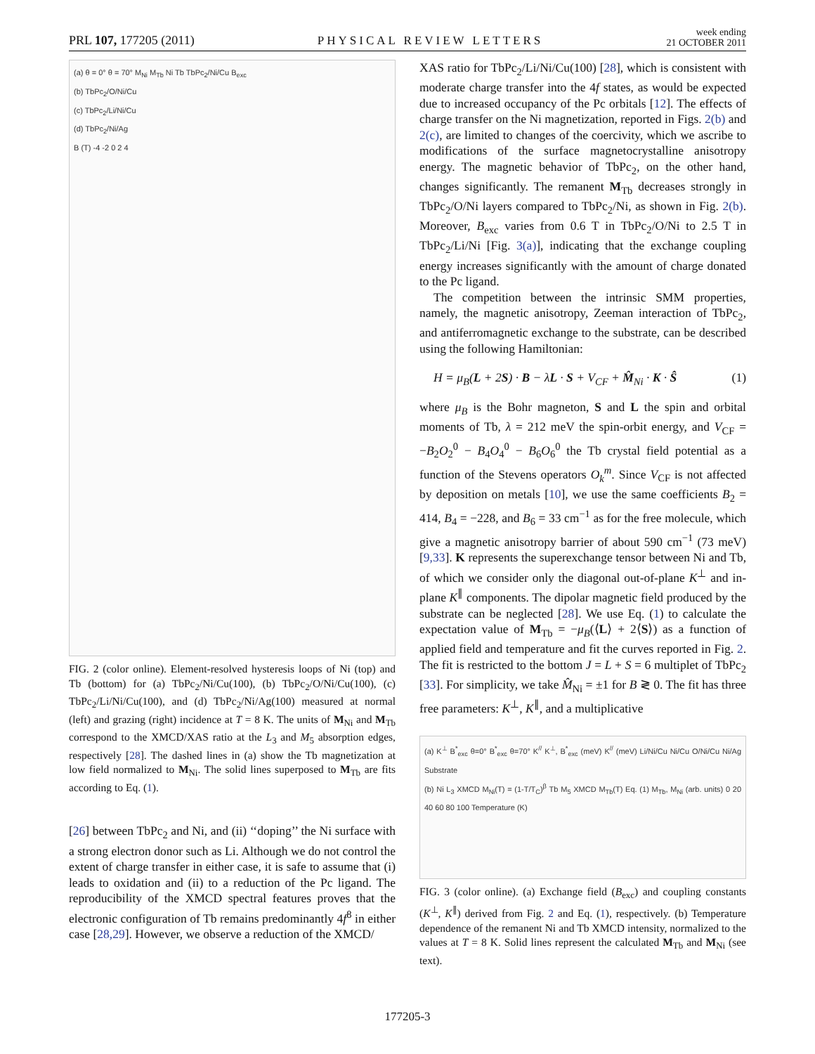PRL 107, 177205 (2011)
PHYSICAL REVIEW LETTERS
week ending
21 OCTOBER 2011
(a) θ = 0° θ = 70° M<sub>Ni</sub> M<sub>Tb</sub> Ni Tb TbPc<sub>2</sub>/Ni/Cu B<sub>exc</sub>
(b) TbPc<sub>2</sub>/O/Ni/Cu
(c) TbPc<sub>2</sub>/Li/Ni/Cu
(d) TbPc<sub>2</sub>/Ni/Ag
B (T) -4 -2 0 2 4
FIG. 2 (color online). Element-resolved hysteresis loops of Ni (top) and Tb (bottom) for (a) TbPc<sub>2</sub>/Ni/Cu(100), (b) TbPc<sub>2</sub>/O/Ni/Cu(100), (c) TbPc<sub>2</sub>/Li/Ni/Cu(100), and (d) TbPc<sub>2</sub>/Ni/Ag(100) measured at normal (left) and grazing (right) incidence at T = 8 K. The units of M<sub>Ni</sub> and M<sub>Tb</sub> correspond to the XMCD/XAS ratio at the L<sub>3</sub> and M<sub>5</sub> absorption edges, respectively [28]. The dashed lines in (a) show the Tb magnetization at low field normalized to M<sub>Ni</sub>. The solid lines superposed to M<sub>Tb</sub> are fits according to Eq. (1).
[26] between TbPc<sub>2</sub> and Ni, and (ii) ‘‘doping’’ the Ni surface with a strong electron donor such as Li. Although we do not control the extent of charge transfer in either case, it is safe to assume that (i) leads to oxidation and (ii) to a reduction of the Pc ligand. The reproducibility of the XMCD spectral features proves that the electronic configuration of Tb remains predominantly 4f<sup>8</sup> in either case [28,29]. However, we observe a reduction of the XMCD/
XAS ratio for TbPc<sub>2</sub>/Li/Ni/Cu(100) [28], which is consistent with moderate charge transfer into the 4f states, as would be expected due to increased occupancy of the Pc orbitals [12]. The effects of charge transfer on the Ni magnetization, reported in Figs. 2(b) and 2(c), are limited to changes of the coercivity, which we ascribe to modifications of the surface magnetocrystalline anisotropy energy. The magnetic behavior of TbPc<sub>2</sub>, on the other hand, changes significantly. The remanent M<sub>Tb</sub> decreases strongly in TbPc<sub>2</sub>/O/Ni layers compared to TbPc<sub>2</sub>/Ni, as shown in Fig. 2(b). Moreover, B<sub>exc</sub> varies from 0.6 T in TbPc<sub>2</sub>/O/Ni to 2.5 T in TbPc<sub>2</sub>/Li/Ni [Fig. 3(a)], indicating that the exchange coupling energy increases significantly with the amount of charge donated to the Pc ligand.
The competition between the intrinsic SMM properties, namely, the magnetic anisotropy, Zeeman interaction of TbPc<sub>2</sub>, and antiferromagnetic exchange to the substrate, can be described using the following Hamiltonian:
H = μ<sub>B</sub>(L + 2S) · B − λL · S + V<sub>CF</sub> + M̂<sub>Ni</sub> · K · Ŝ (1)
where μ<sub>B</sub> is the Bohr magneton, S and L the spin and orbital moments of Tb, λ = 212 meV the spin-orbit energy, and V<sub>CF</sub> = −B<sub>2</sub>O<sub>2</sub><sup>0</sup> − B<sub>4</sub>O<sub>4</sub><sup>0</sup> − B<sub>6</sub>O<sub>6</sub><sup>0</sup> the Tb crystal field potential as a function of the Stevens operators O<sub>k</sub><sup>m</sup>. Since V<sub>CF</sub> is not affected by deposition on metals [10], we use the same coefficients B<sub>2</sub> = 414, B<sub>4</sub> = −228, and B<sub>6</sub> = 33 cm<sup>−1</sup> as for the free molecule, which give a magnetic anisotropy barrier of about 590 cm<sup>−1</sup> (73 meV) [9,33]. K represents the superexchange tensor between Ni and Tb, of which we consider only the diagonal out-of-plane K<sup>⊥</sup> and in-plane K<sup>∥</sup> components. The dipolar magnetic field produced by the substrate can be neglected [28]. We use Eq. (1) to calculate the expectation value of M<sub>Tb</sub> = −μ<sub>B</sub>(⟨L⟩ + 2⟨S⟩) as a function of applied field and temperature and fit the curves reported in Fig. 2. The fit is restricted to the bottom J = L + S = 6 multiplet of TbPc<sub>2</sub> [33]. For simplicity, we take M̂<sub>Ni</sub> = ±1 for B ≷ 0. The fit has three free parameters: K<sup>⊥</sup>, K<sup>∥</sup>, and a multiplicative
(a) K<sup>⊥</sup> B<sup>*</sup><sub>exc</sub> θ=0° B<sup>*</sup><sub>exc</sub> θ=70° K<sup>//</sup> K<sup>⊥</sup>, B<sup>*</sup><sub>exc</sub> (meV) K<sup>//</sup> (meV) Li/Ni/Cu Ni/Cu O/Ni/Cu Ni/Ag Substrate
(b) Ni L<sub>3</sub> XMCD M<sub>Ni</sub>(T) = (1-T/T<sub>C</sub>)<sup>β</sup> Tb M<sub>5</sub> XMCD M<sub>Tb</sub>(T) Eq. (1) M<sub>Tb</sub>, M<sub>Ni</sub> (arb. units) 0 20 40 60 80 100 Temperature (K)
FIG. 3 (color online). (a) Exchange field (B<sub>exc</sub>) and coupling constants (K<sup>⊥</sup>, K<sup>∥</sup>) derived from Fig. 2 and Eq. (1), respectively. (b) Temperature dependence of the remanent Ni and Tb XMCD intensity, normalized to the values at T = 8 K. Solid lines represent the calculated M<sub>Tb</sub> and M<sub>Ni</sub> (see text).
177205-3